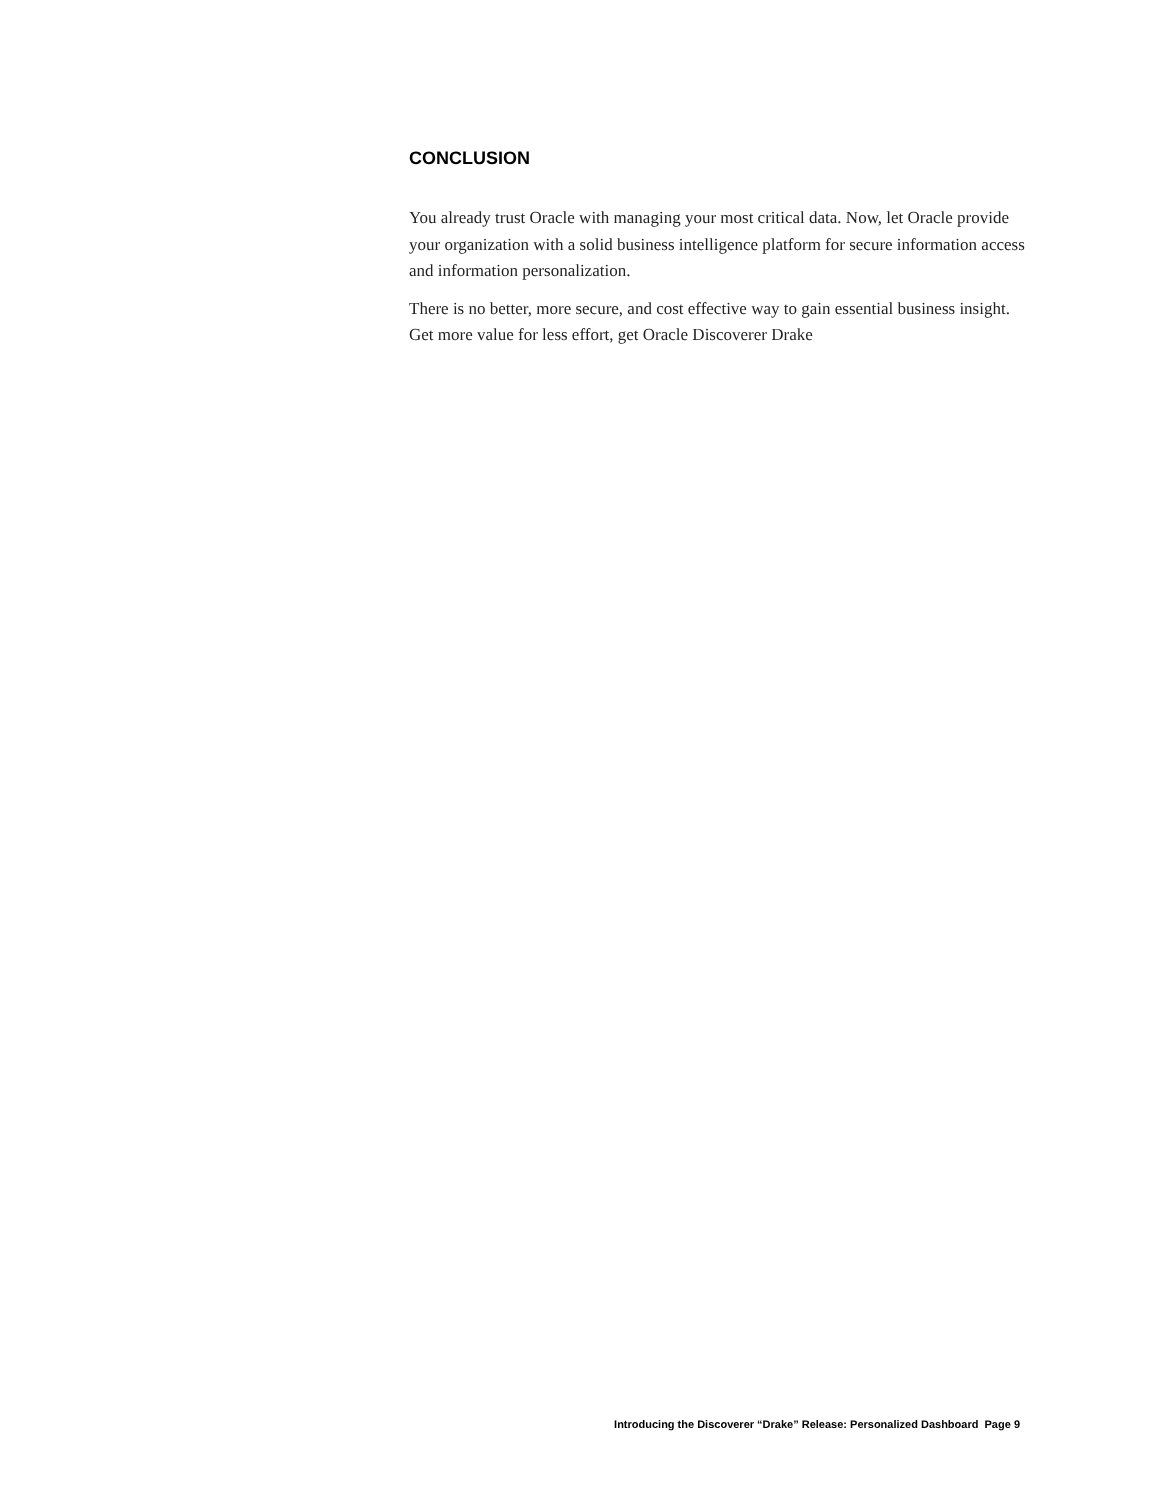CONCLUSION
You already trust Oracle with managing your most critical data. Now, let Oracle provide your organization with a solid business intelligence platform for secure information access and information personalization.
There is no better, more secure, and cost effective way to gain essential business insight. Get more value for less effort, get Oracle Discoverer Drake
Introducing the Discoverer “Drake” Release: Personalized Dashboard Page 9